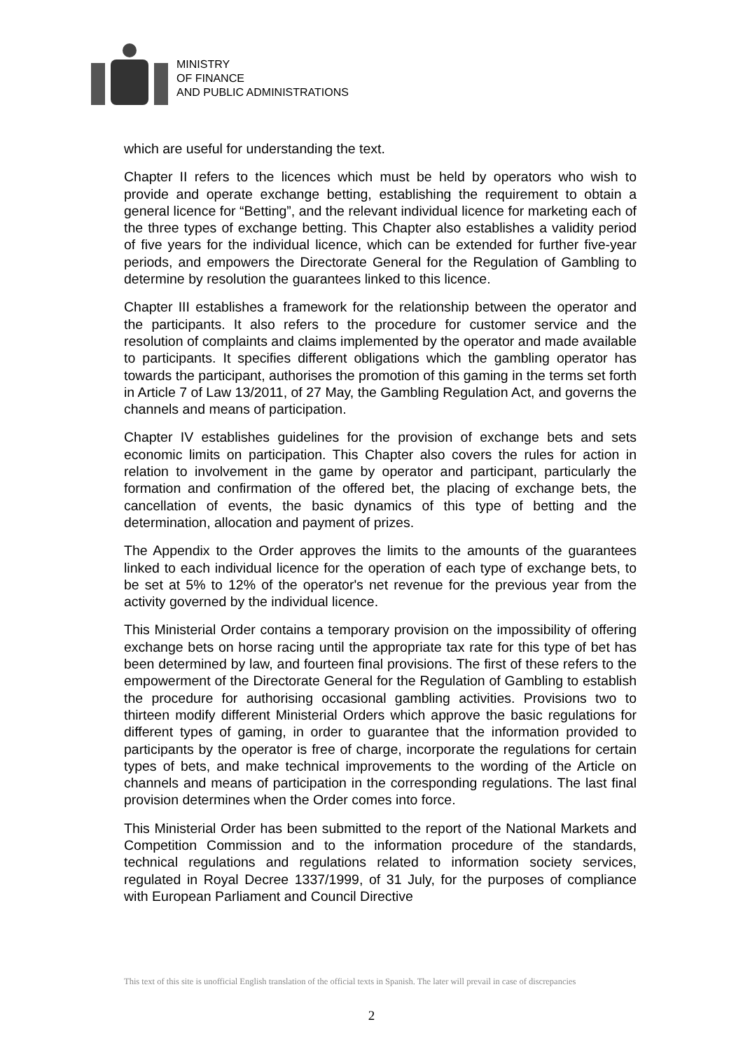MINISTRY
OF FINANCE
AND PUBLIC ADMINISTRATIONS
which are useful for understanding the text.
Chapter II refers to the licences which must be held by operators who wish to provide and operate exchange betting, establishing the requirement to obtain a general licence for “Betting”, and the relevant individual licence for marketing each of the three types of exchange betting. This Chapter also establishes a validity period of five years for the individual licence, which can be extended for further five-year periods, and empowers the Directorate General for the Regulation of Gambling to determine by resolution the guarantees linked to this licence.
Chapter III establishes a framework for the relationship between the operator and the participants. It also refers to the procedure for customer service and the resolution of complaints and claims implemented by the operator and made available to participants. It specifies different obligations which the gambling operator has towards the participant, authorises the promotion of this gaming in the terms set forth in Article 7 of Law 13/2011, of 27 May, the Gambling Regulation Act, and governs the channels and means of participation.
Chapter IV establishes guidelines for the provision of exchange bets and sets economic limits on participation. This Chapter also covers the rules for action in relation to involvement in the game by operator and participant, particularly the formation and confirmation of the offered bet, the placing of exchange bets, the cancellation of events, the basic dynamics of this type of betting and the determination, allocation and payment of prizes.
The Appendix to the Order approves the limits to the amounts of the guarantees linked to each individual licence for the operation of each type of exchange bets, to be set at 5% to 12% of the operator's net revenue for the previous year from the activity governed by the individual licence.
This Ministerial Order contains a temporary provision on the impossibility of offering exchange bets on horse racing until the appropriate tax rate for this type of bet has been determined by law, and fourteen final provisions. The first of these refers to the empowerment of the Directorate General for the Regulation of Gambling to establish the procedure for authorising occasional gambling activities. Provisions two to thirteen modify different Ministerial Orders which approve the basic regulations for different types of gaming, in order to guarantee that the information provided to participants by the operator is free of charge, incorporate the regulations for certain types of bets, and make technical improvements to the wording of the Article on channels and means of participation in the corresponding regulations. The last final provision determines when the Order comes into force.
This Ministerial Order has been submitted to the report of the National Markets and Competition Commission and to the information procedure of the standards, technical regulations and regulations related to information society services, regulated in Royal Decree 1337/1999, of 31 July, for the purposes of compliance with European Parliament and Council Directive
This text of this site is unofficial English translation of the official texts in Spanish. The later will prevail in case of discrepancies
2